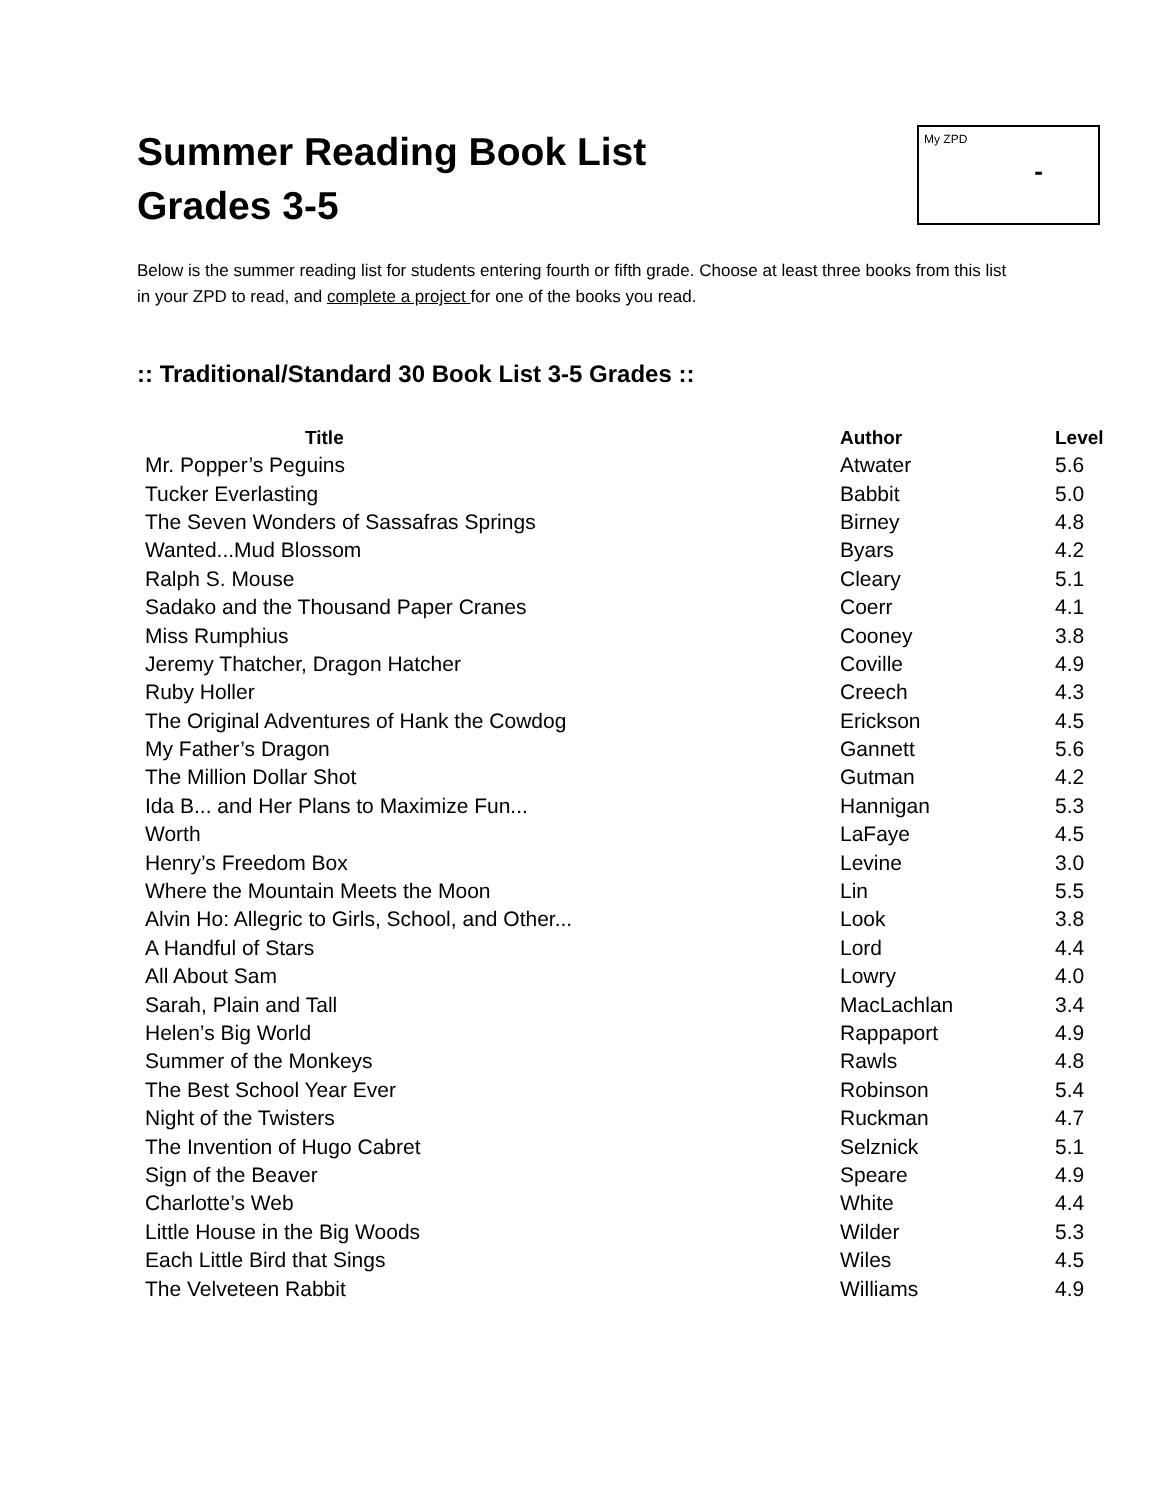Summer Reading Book List
Grades 3-5
My ZPD
-
Below is the summer reading list for students entering fourth or fifth grade. Choose at least three books from this list in your ZPD to read, and complete a project for one of the books you read.
:: Traditional/Standard 30 Book List 3-5 Grades ::
| Title | Author | Level |
| --- | --- | --- |
| Mr. Popper’s Peguins | Atwater | 5.6 |
| Tucker Everlasting | Babbit | 5.0 |
| The Seven Wonders of Sassafras Springs | Birney | 4.8 |
| Wanted...Mud Blossom | Byars | 4.2 |
| Ralph S. Mouse | Cleary | 5.1 |
| Sadako and the Thousand Paper Cranes | Coerr | 4.1 |
| Miss Rumphius | Cooney | 3.8 |
| Jeremy Thatcher, Dragon Hatcher | Coville | 4.9 |
| Ruby Holler | Creech | 4.3 |
| The Original Adventures of Hank the Cowdog | Erickson | 4.5 |
| My Father’s Dragon | Gannett | 5.6 |
| The Million Dollar Shot | Gutman | 4.2 |
| Ida B... and Her Plans to Maximize Fun... | Hannigan | 5.3 |
| Worth | LaFaye | 4.5 |
| Henry’s Freedom Box | Levine | 3.0 |
| Where the Mountain Meets the Moon | Lin | 5.5 |
| Alvin Ho: Allegric to Girls, School, and Other... | Look | 3.8 |
| A Handful of Stars | Lord | 4.4 |
| All About Sam | Lowry | 4.0 |
| Sarah, Plain and Tall | MacLachlan | 3.4 |
| Helen’s Big World | Rappaport | 4.9 |
| Summer of the Monkeys | Rawls | 4.8 |
| The Best School Year Ever | Robinson | 5.4 |
| Night of the Twisters | Ruckman | 4.7 |
| The Invention of Hugo Cabret | Selznick | 5.1 |
| Sign of the Beaver | Speare | 4.9 |
| Charlotte’s Web | White | 4.4 |
| Little House in the Big Woods | Wilder | 5.3 |
| Each Little Bird that Sings | Wiles | 4.5 |
| The Velveteen Rabbit | Williams | 4.9 |